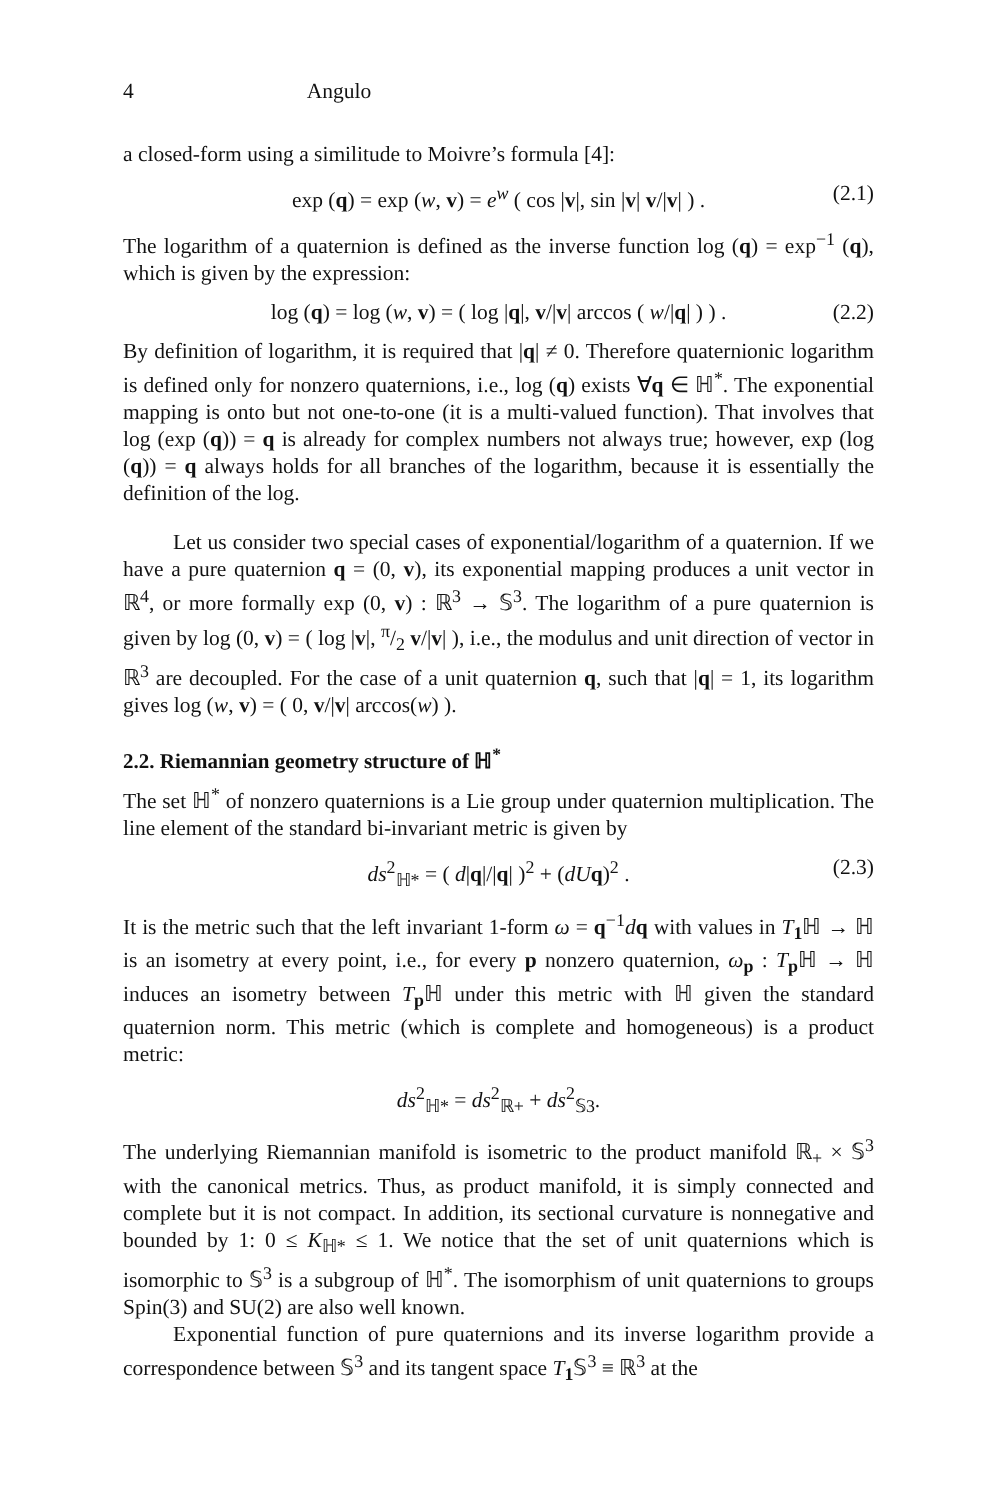4 Angulo
a closed-form using a similitude to Moivre’s formula [4]:
exp (q) = exp (w, v) = e<sup>w</sup> ( cos |v|, sin |v| v/|v| ) . (2.1)
The logarithm of a quaternion is defined as the inverse function log (q) = exp<sup>−1</sup> (q), which is given by the expression:
log (q) = log (w, v) = ( log |q|, v/|v| arccos ( w/|q| ) ) . (2.2)
By definition of logarithm, it is required that |q| ≠ 0. Therefore quaternionic logarithm is defined only for nonzero quaternions, i.e., log (q) exists ∀q ∈ ℍ<sup>*</sup>. The exponential mapping is onto but not one-to-one (it is a multi-valued function). That involves that log (exp (q)) = q is already for complex numbers not always true; however, exp (log (q)) = q always holds for all branches of the logarithm, because it is essentially the definition of the log.
Let us consider two special cases of exponential/logarithm of a quaternion. If we have a pure quaternion q = (0, v), its exponential mapping produces a unit vector in ℝ<sup>4</sup>, or more formally exp (0, v) : ℝ<sup>3</sup> → 𝕊<sup>3</sup>. The logarithm of a pure quaternion is given by log (0, v) = ( log |v|, π/2 v/|v| ), i.e., the modulus and unit direction of vector in ℝ<sup>3</sup> are decoupled. For the case of a unit quaternion q, such that |q| = 1, its logarithm gives log (w, v) = ( 0, v/|v| arccos(w) ).
2.2. Riemannian geometry structure of ℍ<sup>*</sup>
The set ℍ<sup>*</sup> of nonzero quaternions is a Lie group under quaternion multiplication. The line element of the standard bi-invariant metric is given by
ds<sup>2</sup><sub>ℍ*</sub> = ( d|q|/|q| )<sup>2</sup> + (dU q)<sup>2</sup> . (2.3)
It is the metric such that the left invariant 1-form ω = q<sup>−1</sup>dq with values in T<sub>1</sub>ℍ → ℍ is an isometry at every point, i.e., for every p nonzero quaternion, ω<sub>p</sub> : T<sub>p</sub>ℍ → ℍ induces an isometry between T<sub>p</sub>ℍ under this metric with ℍ given the standard quaternion norm. This metric (which is complete and homogeneous) is a product metric:
ds<sup>2</sup><sub>ℍ*</sub> = ds<sup>2</sup><sub>ℝ+</sub> + ds<sup>2</sup><sub>𝕊3</sub>.
The underlying Riemannian manifold is isometric to the product manifold ℝ<sub>+</sub> × 𝕊<sup>3</sup> with the canonical metrics. Thus, as product manifold, it is simply connected and complete but it is not compact. In addition, its sectional curvature is nonnegative and bounded by 1: 0 ≤ K<sub>ℍ*</sub> ≤ 1. We notice that the set of unit quaternions which is isomorphic to 𝕊<sup>3</sup> is a subgroup of ℍ<sup>*</sup>. The isomorphism of unit quaternions to groups Spin(3) and SU(2) are also well known.
Exponential function of pure quaternions and its inverse logarithm provide a correspondence between 𝕊<sup>3</sup> and its tangent space T<sub>1</sub>𝕊<sup>3</sup> ≡ ℝ<sup>3</sup> at the